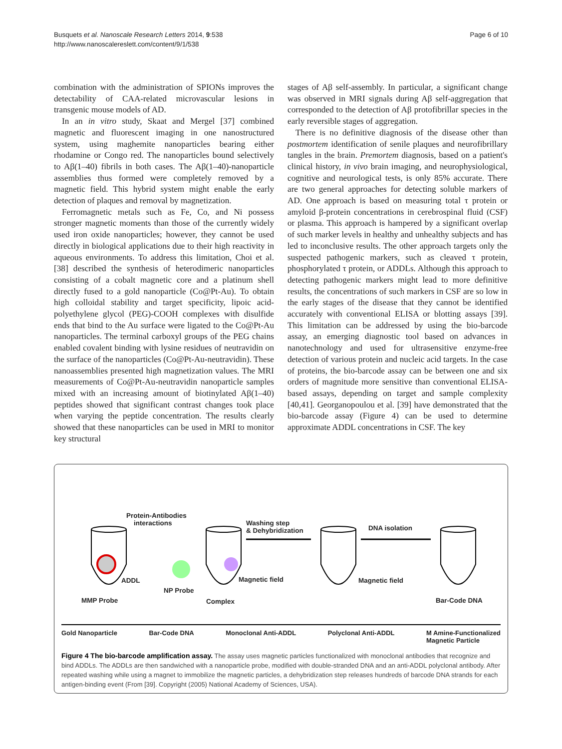Busquets et al. Nanoscale Research Letters 2014, 9:538
http://www.nanoscalereslett.com/content/9/1/538
Page 6 of 10
combination with the administration of SPIONs improves the detectability of CAA-related microvascular lesions in transgenic mouse models of AD.
In an in vitro study, Skaat and Mergel [37] combined magnetic and fluorescent imaging in one nanostructured system, using maghemite nanoparticles bearing either rhodamine or Congo red. The nanoparticles bound selectively to Aβ(1–40) fibrils in both cases. The Aβ(1–40)-nanoparticle assemblies thus formed were completely removed by a magnetic field. This hybrid system might enable the early detection of plaques and removal by magnetization.
Ferromagnetic metals such as Fe, Co, and Ni possess stronger magnetic moments than those of the currently widely used iron oxide nanoparticles; however, they cannot be used directly in biological applications due to their high reactivity in aqueous environments. To address this limitation, Choi et al. [38] described the synthesis of heterodimeric nanoparticles consisting of a cobalt magnetic core and a platinum shell directly fused to a gold nanoparticle (Co@Pt-Au). To obtain high colloidal stability and target specificity, lipoic acid-polyethylene glycol (PEG)-COOH complexes with disulfide ends that bind to the Au surface were ligated to the Co@Pt-Au nanoparticles. The terminal carboxyl groups of the PEG chains enabled covalent binding with lysine residues of neutravidin on the surface of the nanoparticles (Co@Pt-Au-neutravidin). These nanoassemblies presented high magnetization values. The MRI measurements of Co@Pt-Au-neutravidin nanoparticle samples mixed with an increasing amount of biotinylated Aβ(1–40) peptides showed that significant contrast changes took place when varying the peptide concentration. The results clearly showed that these nanoparticles can be used in MRI to monitor key structural
stages of Aβ self-assembly. In particular, a significant change was observed in MRI signals during Aβ self-aggregation that corresponded to the detection of Aβ protofibrillar species in the early reversible stages of aggregation.
There is no definitive diagnosis of the disease other than postmortem identification of senile plaques and neurofibrillary tangles in the brain. Premortem diagnosis, based on a patient's clinical history, in vivo brain imaging, and neurophysiological, cognitive and neurological tests, is only 85% accurate. There are two general approaches for detecting soluble markers of AD. One approach is based on measuring total τ protein or amyloid β-protein concentrations in cerebrospinal fluid (CSF) or plasma. This approach is hampered by a significant overlap of such marker levels in healthy and unhealthy subjects and has led to inconclusive results. The other approach targets only the suspected pathogenic markers, such as cleaved τ protein, phosphorylated τ protein, or ADDLs. Although this approach to detecting pathogenic markers might lead to more definitive results, the concentrations of such markers in CSF are so low in the early stages of the disease that they cannot be identified accurately with conventional ELISA or blotting assays [39]. This limitation can be addressed by using the bio-barcode assay, an emerging diagnostic tool based on advances in nanotechnology and used for ultrasensitive enzyme-free detection of various protein and nucleic acid targets. In the case of proteins, the bio-barcode assay can be between one and six orders of magnitude more sensitive than conventional ELISA-based assays, depending on target and sample complexity [40,41]. Georganopoulou et al. [39] have demonstrated that the bio-barcode assay (Figure 4) can be used to determine approximate ADDL concentrations in CSF. The key
Protein-Antibodies
interactions Washing step
& Dehybridization DNA isolation
ADDL Magnetic field Magnetic field
NP Probe
MMP Probe Complex Bar-Code DNA
Gold Nanoparticle Bar-Code DNA Monoclonal Anti-ADDL Polyclonal Anti-ADDL M Amine-Functionalized
Magnetic Particle
Figure 4 The bio-barcode amplification assay. The assay uses magnetic particles functionalized with monoclonal antibodies that recognize and bind ADDLs. The ADDLs are then sandwiched with a nanoparticle probe, modified with double-stranded DNA and an anti-ADDL polyclonal antibody. After repeated washing while using a magnet to immobilize the magnetic particles, a dehybridization step releases hundreds of barcode DNA strands for each antigen-binding event (From [39]. Copyright (2005) National Academy of Sciences, USA).